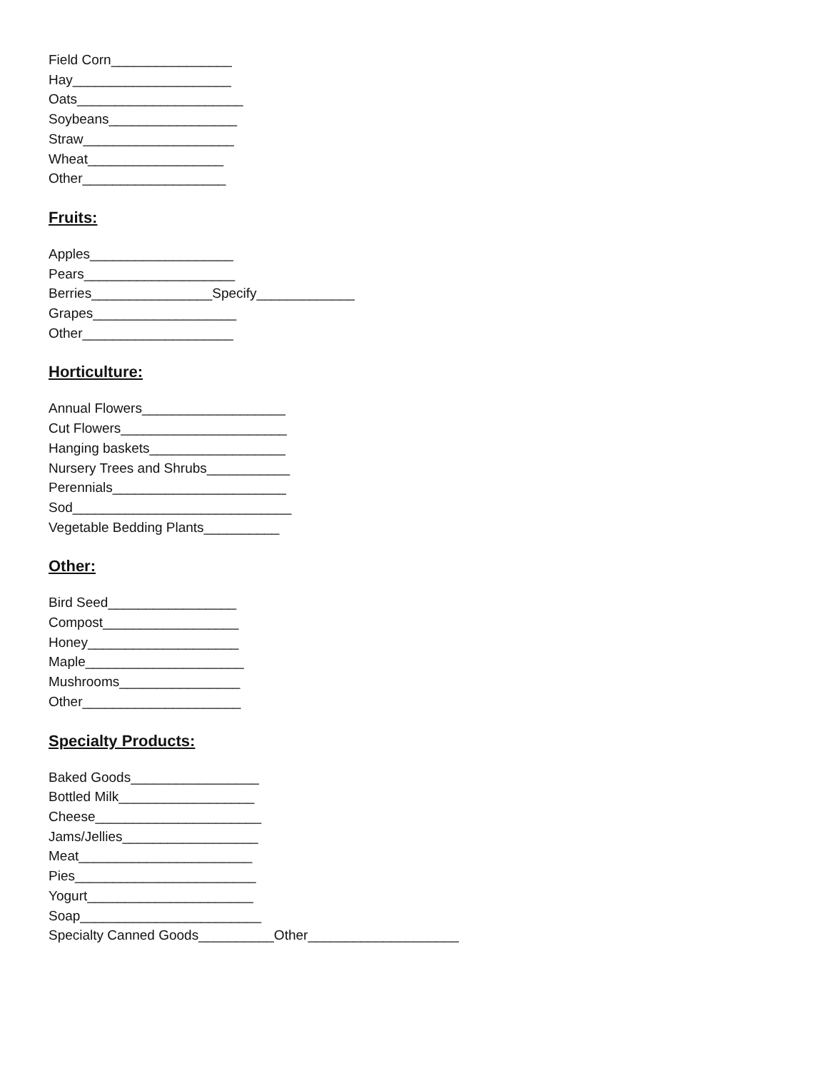Field Corn________________
Hay_____________________
Oats______________________
Soybeans_________________
Straw____________________
Wheat__________________
Other___________________
Fruits:
Apples___________________
Pears____________________
Berries________________Specify_____________
Grapes___________________
Other____________________
Horticulture:
Annual Flowers___________________
Cut Flowers______________________
Hanging baskets__________________
Nursery Trees and Shrubs___________
Perennials_______________________
Sod_____________________________
Vegetable Bedding Plants__________
Other:
Bird Seed_________________
Compost__________________
Honey____________________
Maple_____________________
Mushrooms________________
Other_____________________
Specialty Products:
Baked Goods_________________
Bottled Milk__________________
Cheese______________________
Jams/Jellies__________________
Meat_______________________
Pies________________________
Yogurt______________________
Soap________________________
Specialty Canned Goods__________Other____________________